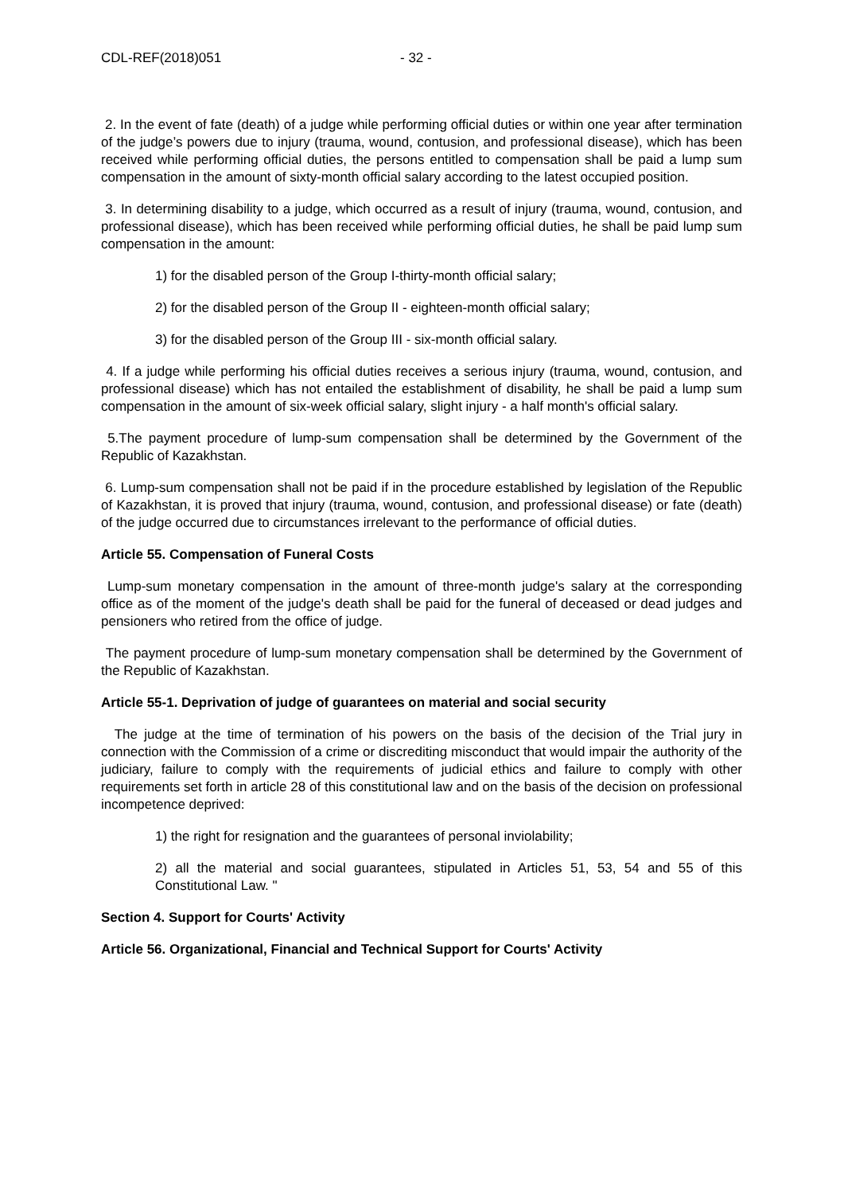CDL-REF(2018)051 - 32 -
2. In the event of fate (death) of a judge while performing official duties or within one year after termination of the judge’s powers due to injury (trauma, wound, contusion, and professional disease), which has been received while performing official duties, the persons entitled to compensation shall be paid a lump sum compensation in the amount of sixty-month official salary according to the latest occupied position.
3. In determining disability to a judge, which occurred as a result of injury (trauma, wound, contusion, and professional disease), which has been received while performing official duties, he shall be paid lump sum compensation in the amount:
1) for the disabled person of the Group I-thirty-month official salary;
2) for the disabled person of the Group II - eighteen-month official salary;
3) for the disabled person of the Group III - six-month official salary.
4. If a judge while performing his official duties receives a serious injury (trauma, wound, contusion, and professional disease) which has not entailed the establishment of disability, he shall be paid a lump sum compensation in the amount of six-week official salary, slight injury - a half month's official salary.
5.The payment procedure of lump-sum compensation shall be determined by the Government of the Republic of Kazakhstan.
6. Lump-sum compensation shall not be paid if in the procedure established by legislation of the Republic of Kazakhstan, it is proved that injury (trauma, wound, contusion, and professional disease) or fate (death) of the judge occurred due to circumstances irrelevant to the performance of official duties.
Article 55. Compensation of Funeral Costs
Lump-sum monetary compensation in the amount of three-month judge's salary at the corresponding office as of the moment of the judge's death shall be paid for the funeral of deceased or dead judges and pensioners who retired from the office of judge.
The payment procedure of lump-sum monetary compensation shall be determined by the Government of the Republic of Kazakhstan.
Article 55-1. Deprivation of judge of guarantees on material and social security
The judge at the time of termination of his powers on the basis of the decision of the Trial jury in connection with the Commission of a crime or discrediting misconduct that would impair the authority of the judiciary, failure to comply with the requirements of judicial ethics and failure to comply with other requirements set forth in article 28 of this constitutional law and on the basis of the decision on professional incompetence deprived:
1) the right for resignation and the guarantees of personal inviolability;
2) all the material and social guarantees, stipulated in Articles 51, 53, 54 and 55 of this Constitutional Law. "
Section 4. Support for Courts' Activity
Article 56. Organizational, Financial and Technical Support for Courts' Activity